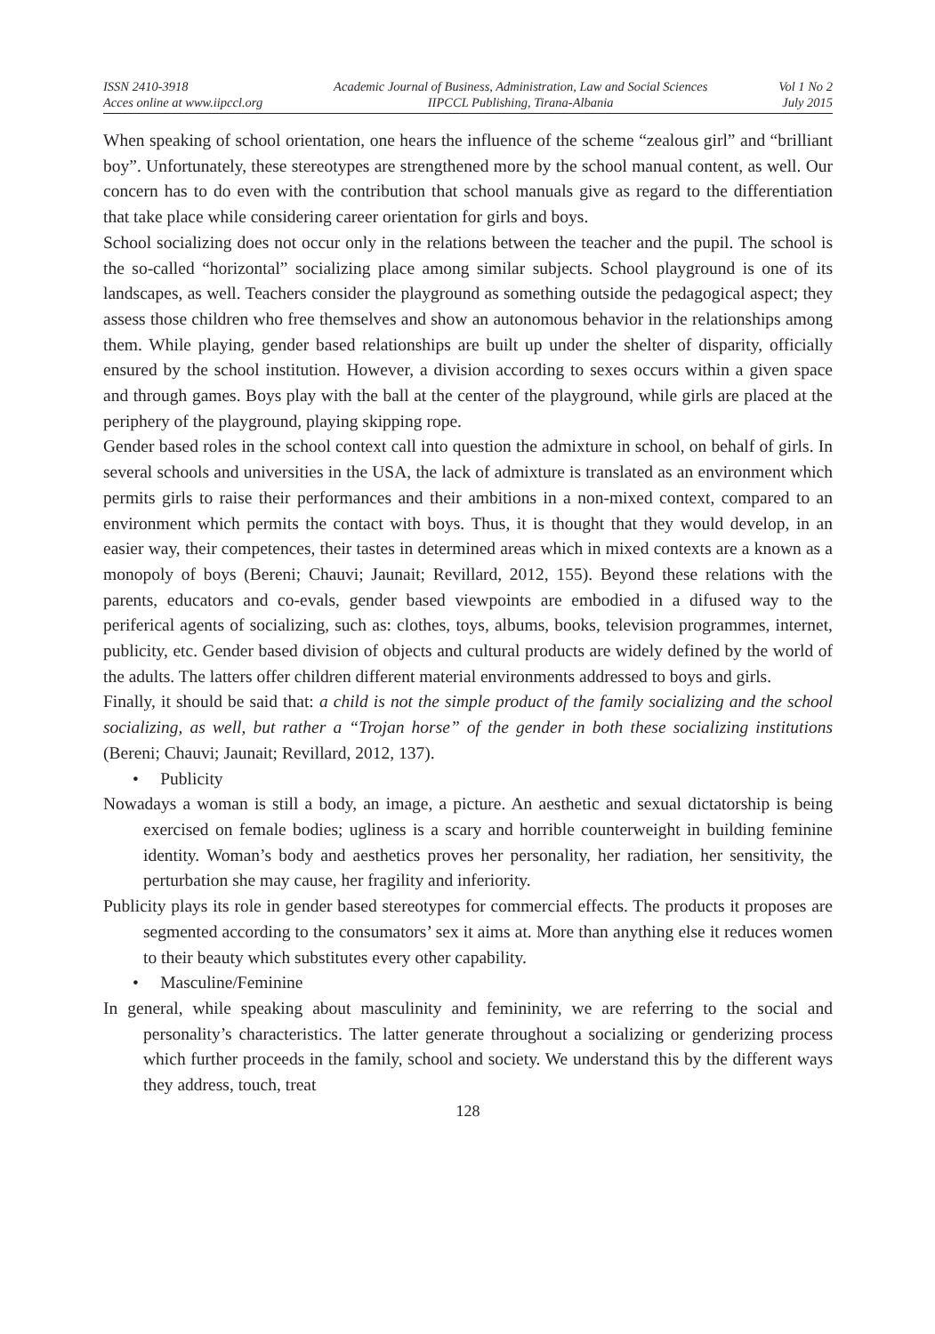ISSN 2410-3918
Acces online at www.iipccl.org
Academic Journal of Business, Administration, Law and Social Sciences
IIPCCL Publishing, Tirana-Albania
Vol 1 No 2
July 2015
When speaking of school orientation, one hears the influence of the scheme “zealous girl” and “brilliant boy”. Unfortunately, these stereotypes are strengthened more by the school manual content, as well. Our concern has to do even with the contribution that school manuals give as regard to the differentiation that take place while considering career orientation for girls and boys.
School socializing does not occur only in the relations between the teacher and the pupil. The school is the so-called “horizontal” socializing place among similar subjects. School playground is one of its landscapes, as well. Teachers consider the playground as something outside the pedagogical aspect; they assess those children who free themselves and show an autonomous behavior in the relationships among them. While playing, gender based relationships are built up under the shelter of disparity, officially ensured by the school institution. However, a division according to sexes occurs within a given space and through games. Boys play with the ball at the center of the playground, while girls are placed at the periphery of the playground, playing skipping rope.
Gender based roles in the school context call into question the admixture in school, on behalf of girls. In several schools and universities in the USA, the lack of admixture is translated as an environment which permits girls to raise their performances and their ambitions in a non-mixed context, compared to an environment which permits the contact with boys. Thus, it is thought that they would develop, in an easier way, their competences, their tastes in determined areas which in mixed contexts are a known as a monopoly of boys (Bereni; Chauvi; Jaunait; Revillard, 2012, 155). Beyond these relations with the parents, educators and co-evals, gender based viewpoints are embodied in a difused way to the periferical agents of socializing, such as: clothes, toys, albums, books, television programmes, internet, publicity, etc. Gender based division of objects and cultural products are widely defined by the world of the adults. The latters offer children different material environments addressed to boys and girls.
Finally, it should be said that: a child is not the simple product of the family socializing and the school socializing, as well, but rather a “Trojan horse” of the gender in both these socializing institutions (Bereni; Chauvi; Jaunait; Revillard, 2012, 137).
• Publicity
Nowadays a woman is still a body, an image, a picture. An aesthetic and sexual dictatorship is being exercised on female bodies; ugliness is a scary and horrible counterweight in building feminine identity. Woman’s body and aesthetics proves her personality, her radiation, her sensitivity, the perturbation she may cause, her fragility and inferiority.
Publicity plays its role in gender based stereotypes for commercial effects. The products it proposes are segmented according to the consumators’ sex it aims at. More than anything else it reduces women to their beauty which substitutes every other capability.
• Masculine/Feminine
In general, while speaking about masculinity and femininity, we are referring to the social and personality’s characteristics. The latter generate throughout a socializing or genderizing process which further proceeds in the family, school and society. We understand this by the different ways they address, touch, treat
128